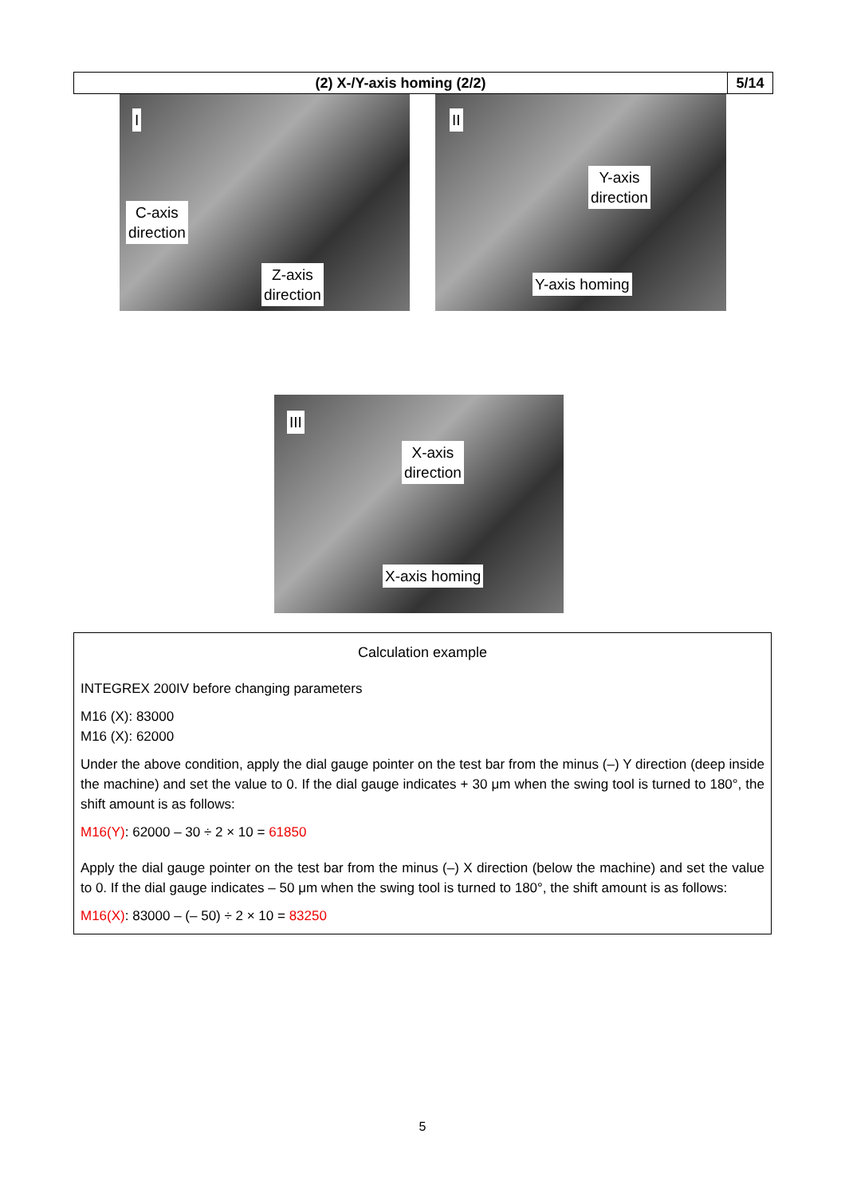(2) X-/Y-axis homing (2/2) 5/14
I
C-axis
direction
Z-axis
direction
II
Y-axis
direction
Y-axis homing
III
X-axis
direction
X-axis homing
Calculation example
INTEGREX 200IV before changing parameters
M16 (X): 83000
M16 (X): 62000
Under the above condition, apply the dial gauge pointer on the test bar from the minus (–) Y direction (deep inside the machine) and set the value to 0. If the dial gauge indicates + 30 μm when the swing tool is turned to 180°, the shift amount is as follows:
M16(Y): 62000 – 30 ÷ 2 × 10 = 61850
Apply the dial gauge pointer on the test bar from the minus (–) X direction (below the machine) and set the value to 0. If the dial gauge indicates – 50 μm when the swing tool is turned to 180°, the shift amount is as follows:
M16(X): 83000 – (– 50) ÷ 2 × 10 = 83250
5